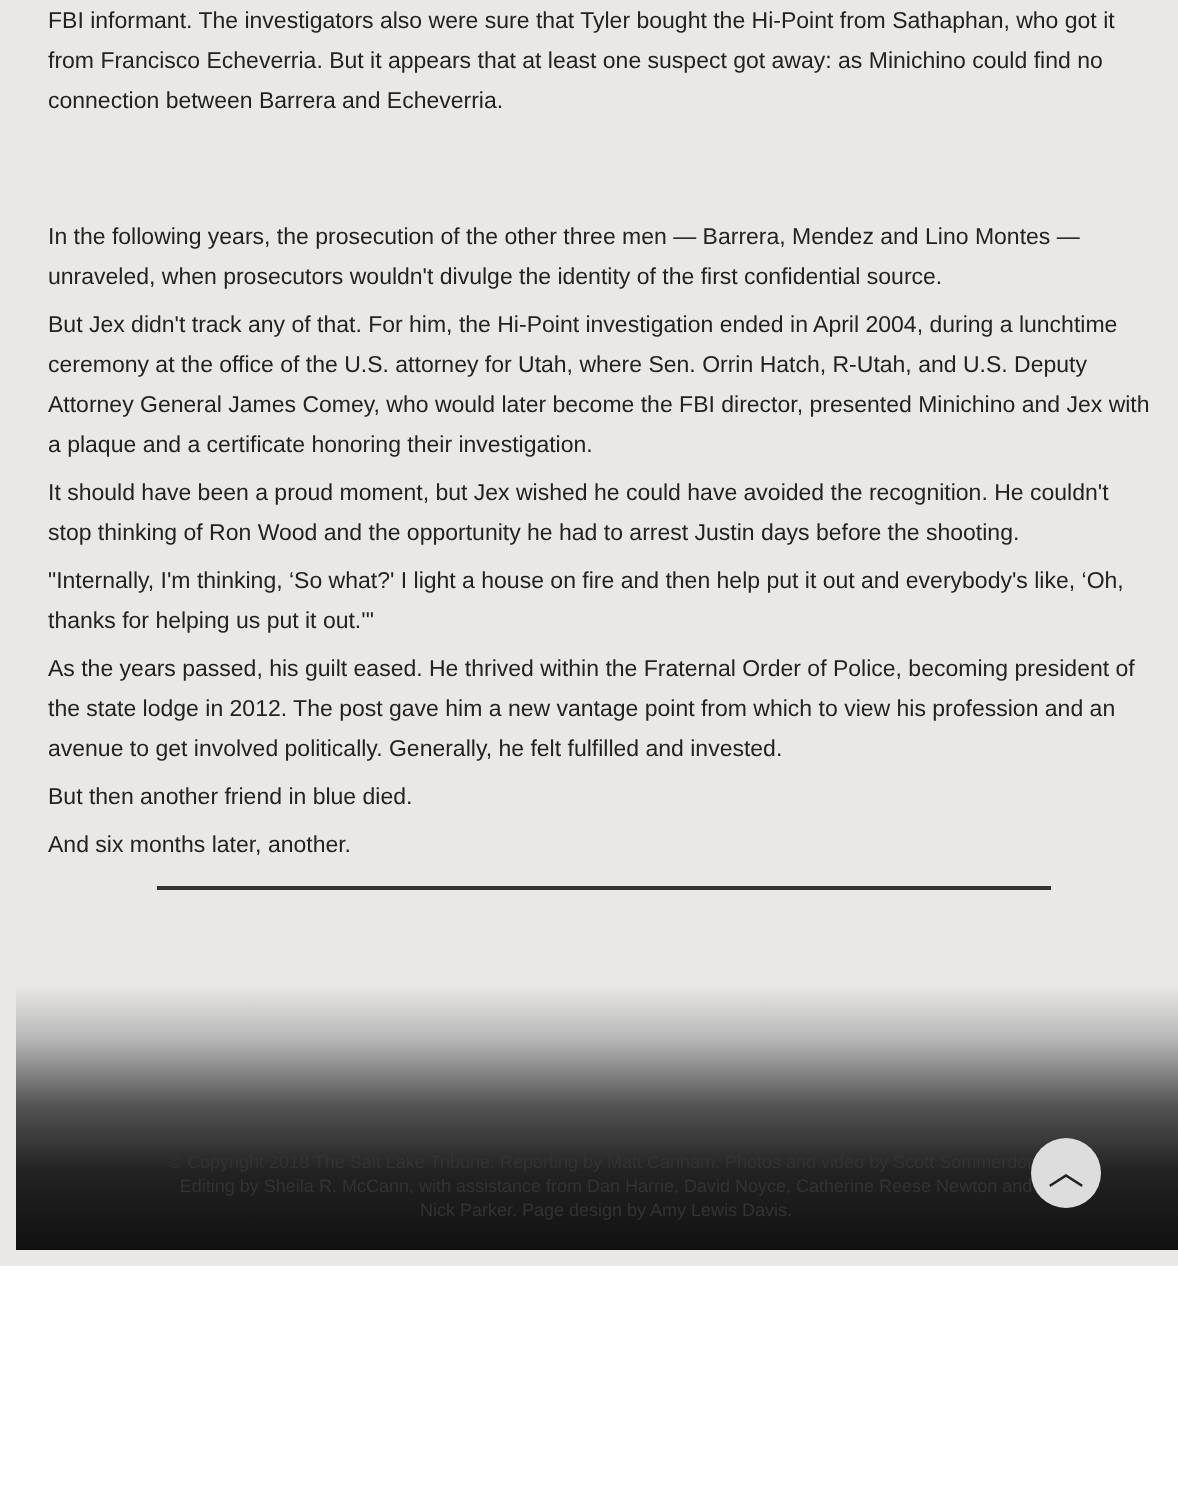FBI informant. The investigators also were sure that Tyler bought the Hi-Point from Sathaphan, who got it from Francisco Echeverria. But it appears that at least one suspect got away: as Minichino could find no connection between Barrera and Echeverria.
In the following years, the prosecution of the other three men — Barrera, Mendez and Lino Montes — unraveled, when prosecutors wouldn't divulge the identity of the first confidential source.
But Jex didn't track any of that. For him, the Hi-Point investigation ended in April 2004, during a lunchtime ceremony at the office of the U.S. attorney for Utah, where Sen. Orrin Hatch, R-Utah, and U.S. Deputy Attorney General James Comey, who would later become the FBI director, presented Minichino and Jex with a plaque and a certificate honoring their investigation.
It should have been a proud moment, but Jex wished he could have avoided the recognition. He couldn't stop thinking of Ron Wood and the opportunity he had to arrest Justin days before the shooting.
"Internally, I'm thinking, ‘So what?' I light a house on fire and then help put it out and everybody's like, ‘Oh, thanks for helping us put it out.'"
As the years passed, his guilt eased. He thrived within the Fraternal Order of Police, becoming president of the state lodge in 2012. The post gave him a new vantage point from which to view his profession and an avenue to get involved politically. Generally, he felt fulfilled and invested.
But then another friend in blue died.
And six months later, another.
© Copyright 2018 The Salt Lake Tribune. Reporting by Matt Canham. Photos and video by Scott Sommerdorf. Editing by Sheila R. McCann, with assistance from Dan Harrie, David Noyce, Catherine Reese Newton and Nick Parker. Page design by Amy Lewis Davis.
︿